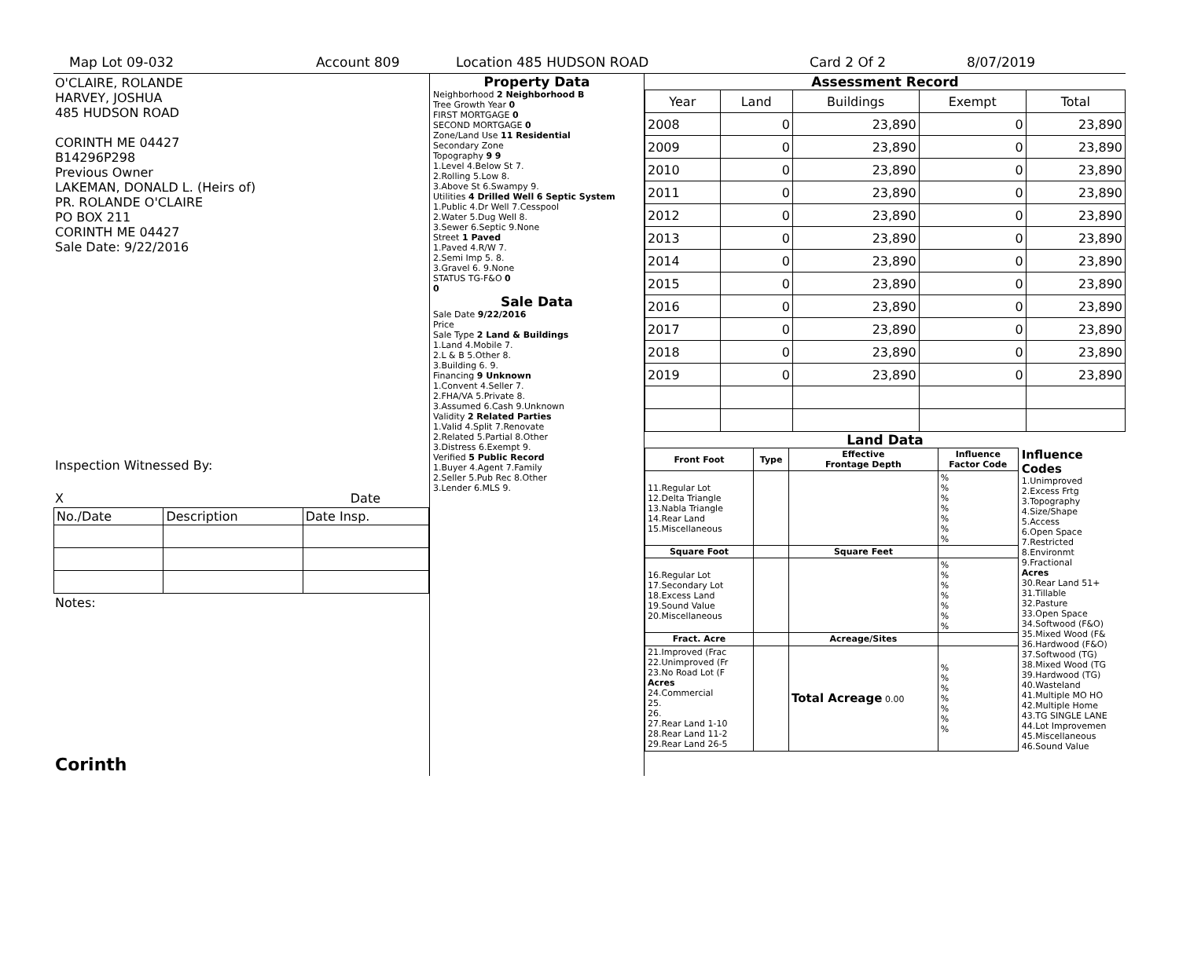Map Lot 09-032 Account 809 Location 485 HUDSON ROAD Card 2 Of 2 8/07/2019
O'CLAIRE, ROLANDE
HARVEY, JOSHUA
485 HUDSON ROAD
CORINTH ME 04427
B14296P298
Previous Owner
LAKEMAN, DONALD L. (Heirs of)
PR. ROLANDE O'CLAIRE
PO BOX 211
CORINTH ME 04427
Sale Date: 9/22/2016
Inspection Witnessed By:
X Date
| No./Date | Description | Date Insp. |
Notes:
Corinth
Property Data
| Neighborhood 2 Neighborhood B |
| Tree Growth Year 0 |
| FIRST MORTGAGE 0 |
| SECOND MORTGAGE 0 |
| Zone/Land Use 11 Residential |
| Secondary Zone |
| Topography 9 9 |
| 1.Level 4.Below St 7. 2.Rolling 5.Low 8. 3.Above St 6.Swampy 9. |
| Utilities 4 Drilled Well 6 Septic System |
| 1.Public 4.Dr Well 7.Cesspool 2.Water 5.Dug Well 8. 3.Sewer 6.Septic 9.None |
| Street 1 Paved |
| 1.Paved 4.R/W 7. 2.Semi Imp 5. 8. 3.Gravel 6. 9.None |
| STATUS TG-F&O 0 |
| 0 |
Sale Data
| Sale Date 9/22/2016 |
| Price |
| Sale Type 2 Land & Buildings |
| 1.Land 4.Mobile 7. 2.L & B 5.Other 8. 3.Building 6. 9. |
| Financing 9 Unknown |
| 1.Convent 4.Seller 7. 2.FHA/VA 5.Private 8. 3.Assumed 6.Cash 9.Unknown |
| Validity 2 Related Parties |
| 1.Valid 4.Split 7.Renovate 2.Related 5.Partial 8.Other 3.Distress 6.Exempt 9. |
| Verified 5 Public Record |
| 1.Buyer 4.Agent 7.Family 2.Seller 5.Pub Rec 8.Other 3.Lender 6.MLS 9. |
Assessment Record
| Year | Land | Buildings | Exempt | Total |
| 2008 | 0 | 23,890 | 0 | 23,890 |
| 2009 | 0 | 23,890 | 0 | 23,890 |
| 2010 | 0 | 23,890 | 0 | 23,890 |
| 2011 | 0 | 23,890 | 0 | 23,890 |
| 2012 | 0 | 23,890 | 0 | 23,890 |
| 2013 | 0 | 23,890 | 0 | 23,890 |
| 2014 | 0 | 23,890 | 0 | 23,890 |
| 2015 | 0 | 23,890 | 0 | 23,890 |
| 2016 | 0 | 23,890 | 0 | 23,890 |
| 2017 | 0 | 23,890 | 0 | 23,890 |
| 2018 | 0 | 23,890 | 0 | 23,890 |
| 2019 | 0 | 23,890 | 0 | 23,890 |
Land Data
| Front Foot | Type | Effective Frontage Depth | Influence Factor Code |
| --- | --- | --- | --- |
| 11.Regular Lot 12.Delta Triangle 13.Nabla Triangle 14.Rear Land 15.Miscellaneous | | | % % % % % % % |
| Square Foot | | Square Feet | |
| 16.Regular Lot 17.Secondary Lot 18.Excess Land 19.Sound Value 20.Miscellaneous | | | % % % % % % % |
| Fract. Acre | | Acreage/Sites | |
| 21.Improved (Frac 22.Unimproved (Fr 23.No Road Lot (F Acres 24.Commercial 25. 26. 27.Rear Land 1-10 28.Rear Land 11-2 29.Rear Land 26-5 | | Total Acreage 0.00 | % % % % % % % |
Influence Codes
1.Unimproved
2.Excess Frtg
3.Topography
4.Size/Shape
5.Access
6.Open Space
7.Restricted
8.Environmt
9.Fractional
Acres
30.Rear Land 51+
31.Tillable
32.Pasture
33.Open Space
34.Softwood (F&O)
35.Mixed Wood (F&
36.Hardwood (F&O)
37.Softwood (TG)
38.Mixed Wood (TG
39.Hardwood (TG)
40.Wasteland
41.Multiple MO HO
42.Multiple Home
43.TG SINGLE LANE
44.Lot Improvemen
45.Miscellaneous
46.Sound Value